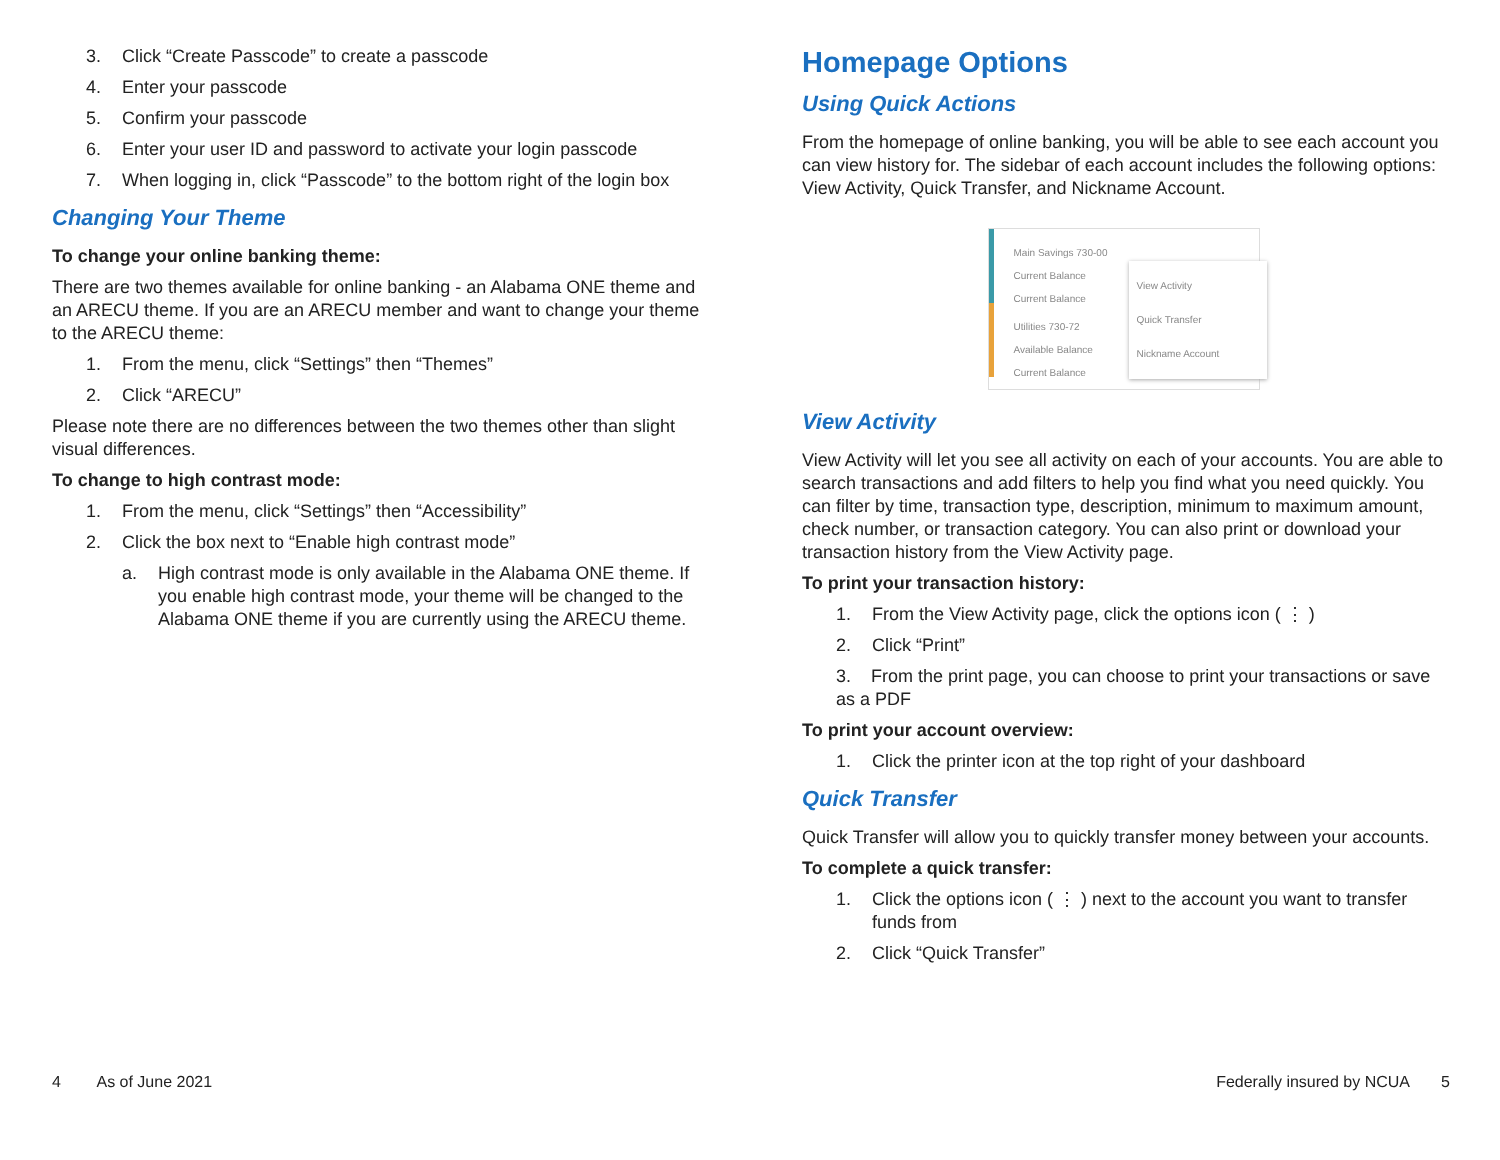3. Click “Create Passcode” to create a passcode
4. Enter your passcode
5. Confirm your passcode
6. Enter your user ID and password to activate your login passcode
7. When logging in, click “Passcode” to the bottom right of the login box
Changing Your Theme
To change your online banking theme:
There are two themes available for online banking - an Alabama ONE theme and an ARECU theme. If you are an ARECU member and want to change your theme to the ARECU theme:
1. From the menu, click “Settings” then “Themes”
2. Click “ARECU”
Please note there are no differences between the two themes other than slight visual differences.
To change to high contrast mode:
1. From the menu, click “Settings” then “Accessibility”
2. Click the box next to “Enable high contrast mode”
a. High contrast mode is only available in the Alabama ONE theme. If you enable high contrast mode, your theme will be changed to the Alabama ONE theme if you are currently using the ARECU theme.
Homepage Options
Using Quick Actions
From the homepage of online banking, you will be able to see each account you can view history for. The sidebar of each account includes the following options: View Activity, Quick Transfer, and Nickname Account.
Main Savings 730-00
Current Balance
Current Balance
Utilities 730-72
Available Balance
Current Balance
View Activity
Quick Transfer
Nickname Account
View Activity
View Activity will let you see all activity on each of your accounts. You are able to search transactions and add filters to help you find what you need quickly. You can filter by time, transaction type, description, minimum to maximum amount, check number, or transaction category. You can also print or download your transaction history from the View Activity page.
To print your transaction history:
1. From the View Activity page, click the options icon ( ⋮ )
2. Click “Print”
3. From the print page, you can choose to print your transactions or save as a PDF
To print your account overview:
1. Click the printer icon at the top right of your dashboard
Quick Transfer
Quick Transfer will allow you to quickly transfer money between your accounts.
To complete a quick transfer:
1. Click the options icon ( ⋮ ) next to the account you want to transfer funds from
2. Click “Quick Transfer”
4 As of June 2021 Federally insured by NCUA 5